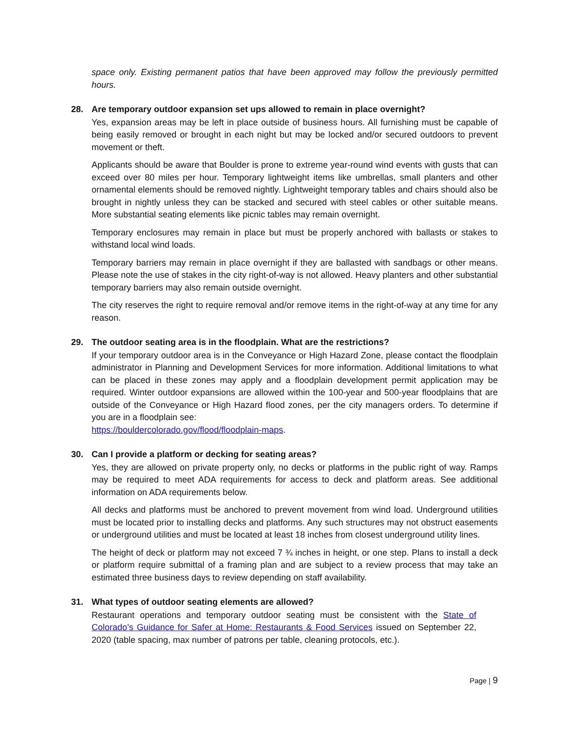space only. Existing permanent patios that have been approved may follow the previously permitted hours.
28. Are temporary outdoor expansion set ups allowed to remain in place overnight?
Yes, expansion areas may be left in place outside of business hours. All furnishing must be capable of being easily removed or brought in each night but may be locked and/or secured outdoors to prevent movement or theft.
Applicants should be aware that Boulder is prone to extreme year-round wind events with gusts that can exceed over 80 miles per hour. Temporary lightweight items like umbrellas, small planters and other ornamental elements should be removed nightly. Lightweight temporary tables and chairs should also be brought in nightly unless they can be stacked and secured with steel cables or other suitable means. More substantial seating elements like picnic tables may remain overnight.
Temporary enclosures may remain in place but must be properly anchored with ballasts or stakes to withstand local wind loads.
Temporary barriers may remain in place overnight if they are ballasted with sandbags or other means. Please note the use of stakes in the city right-of-way is not allowed. Heavy planters and other substantial temporary barriers may also remain outside overnight.
The city reserves the right to require removal and/or remove items in the right-of-way at any time for any reason.
29. The outdoor seating area is in the floodplain. What are the restrictions?
If your temporary outdoor area is in the Conveyance or High Hazard Zone, please contact the floodplain administrator in Planning and Development Services for more information. Additional limitations to what can be placed in these zones may apply and a floodplain development permit application may be required. Winter outdoor expansions are allowed within the 100-year and 500-year floodplains that are outside of the Conveyance or High Hazard flood zones, per the city managers orders. To determine if you are in a floodplain see:
https://bouldercolorado.gov/flood/floodplain-maps.
30. Can I provide a platform or decking for seating areas?
Yes, they are allowed on private property only, no decks or platforms in the public right of way. Ramps may be required to meet ADA requirements for access to deck and platform areas. See additional information on ADA requirements below.
All decks and platforms must be anchored to prevent movement from wind load. Underground utilities must be located prior to installing decks and platforms. Any such structures may not obstruct easements or underground utilities and must be located at least 18 inches from closest underground utility lines.
The height of deck or platform may not exceed 7 ¾ inches in height, or one step. Plans to install a deck or platform require submittal of a framing plan and are subject to a review process that may take an estimated three business days to review depending on staff availability.
31. What types of outdoor seating elements are allowed?
Restaurant operations and temporary outdoor seating must be consistent with the State of Colorado’s Guidance for Safer at Home: Restaurants & Food Services issued on September 22, 2020 (table spacing, max number of patrons per table, cleaning protocols, etc.).
Page | 9